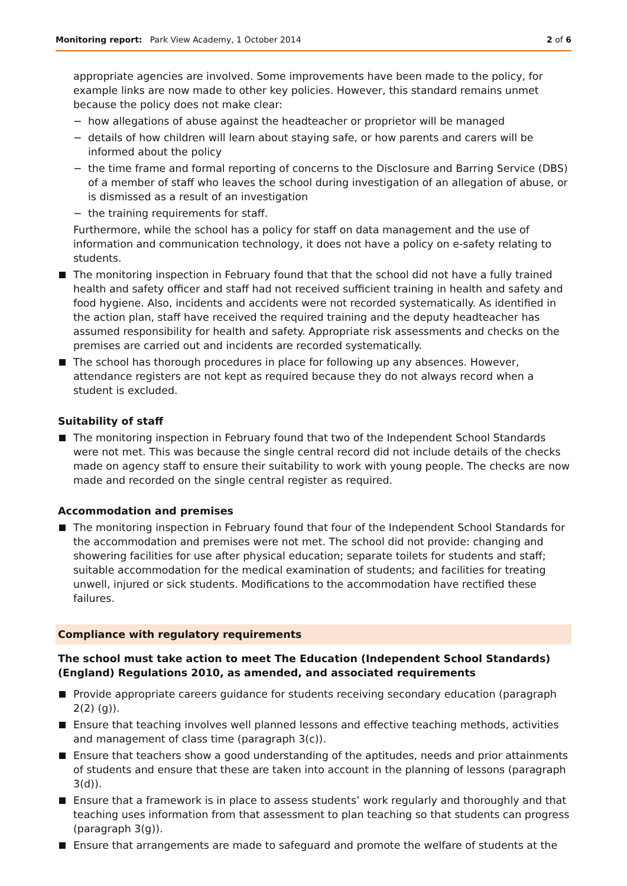Monitoring report: Park View Academy, 1 October 2014 2 of 6
appropriate agencies are involved. Some improvements have been made to the policy, for example links are now made to other key policies. However, this standard remains unmet because the policy does not make clear:
− how allegations of abuse against the headteacher or proprietor will be managed
− details of how children will learn about staying safe, or how parents and carers will be informed about the policy
− the time frame and formal reporting of concerns to the Disclosure and Barring Service (DBS) of a member of staff who leaves the school during investigation of an allegation of abuse, or is dismissed as a result of an investigation
− the training requirements for staff.
Furthermore, while the school has a policy for staff on data management and the use of information and communication technology, it does not have a policy on e-safety relating to students.
The monitoring inspection in February found that that the school did not have a fully trained health and safety officer and staff had not received sufficient training in health and safety and food hygiene. Also, incidents and accidents were not recorded systematically. As identified in the action plan, staff have received the required training and the deputy headteacher has assumed responsibility for health and safety. Appropriate risk assessments and checks on the premises are carried out and incidents are recorded systematically.
The school has thorough procedures in place for following up any absences. However, attendance registers are not kept as required because they do not always record when a student is excluded.
Suitability of staff
The monitoring inspection in February found that two of the Independent School Standards were not met. This was because the single central record did not include details of the checks made on agency staff to ensure their suitability to work with young people. The checks are now made and recorded on the single central register as required.
Accommodation and premises
The monitoring inspection in February found that four of the Independent School Standards for the accommodation and premises were not met. The school did not provide: changing and showering facilities for use after physical education; separate toilets for students and staff; suitable accommodation for the medical examination of students; and facilities for treating unwell, injured or sick students. Modifications to the accommodation have rectified these failures.
Compliance with regulatory requirements
The school must take action to meet The Education (Independent School Standards) (England) Regulations 2010, as amended, and associated requirements
Provide appropriate careers guidance for students receiving secondary education (paragraph 2(2) (g)).
Ensure that teaching involves well planned lessons and effective teaching methods, activities and management of class time (paragraph 3(c)).
Ensure that teachers show a good understanding of the aptitudes, needs and prior attainments of students and ensure that these are taken into account in the planning of lessons (paragraph 3(d)).
Ensure that a framework is in place to assess students’ work regularly and thoroughly and that teaching uses information from that assessment to plan teaching so that students can progress (paragraph 3(g)).
Ensure that arrangements are made to safeguard and promote the welfare of students at the